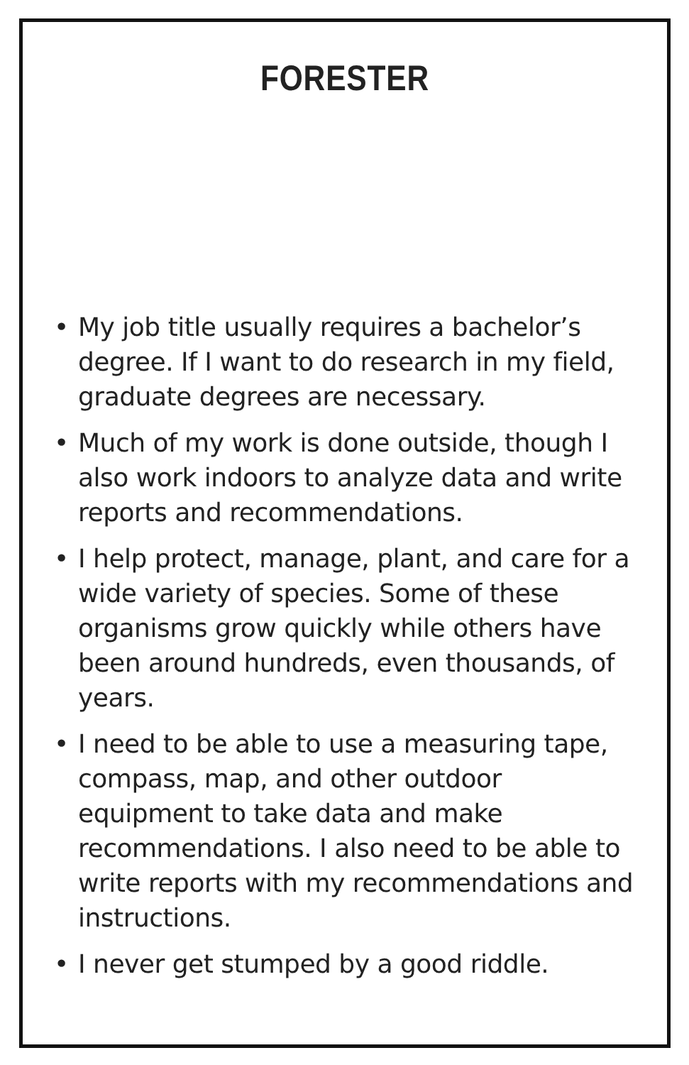FORESTER
• My job title usually requires a bachelor’s degree. If I want to do research in my field, graduate degrees are necessary.
• Much of my work is done outside, though I also work indoors to analyze data and write reports and recommendations.
• I help protect, manage, plant, and care for a wide variety of species. Some of these organisms grow quickly while others have been around hundreds, even thousands, of years.
• I need to be able to use a measuring tape, compass, map, and other outdoor equipment to take data and make recommendations. I also need to be able to write reports with my recommendations and instructions.
• I never get stumped by a good riddle.